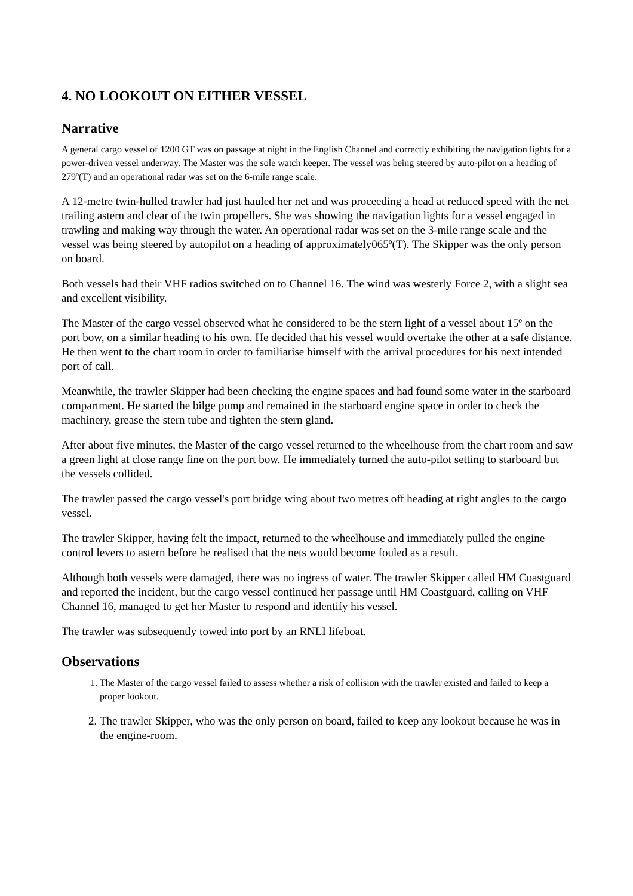4. NO LOOKOUT ON EITHER VESSEL
Narrative
A general cargo vessel of 1200 GT was on passage at night in the English Channel and correctly exhibiting the navigation lights for a power-driven vessel underway. The Master was the sole watch keeper. The vessel was being steered by auto-pilot on a heading of 279º(T) and an operational radar was set on the 6-mile range scale.
A 12-metre twin-hulled trawler had just hauled her net and was proceeding a head at reduced speed with the net trailing astern and clear of the twin propellers. She was showing the navigation lights for a vessel engaged in trawling and making way through the water. An operational radar was set on the 3-mile range scale and the vessel was being steered by autopilot on a heading of approximately065º(T). The Skipper was the only person on board.
Both vessels had their VHF radios switched on to Channel 16. The wind was westerly Force 2, with a slight sea and excellent visibility.
The Master of the cargo vessel observed what he considered to be the stern light of a vessel about 15º on the port bow, on a similar heading to his own. He decided that his vessel would overtake the other at a safe distance. He then went to the chart room in order to familiarise himself with the arrival procedures for his next intended port of call.
Meanwhile, the trawler Skipper had been checking the engine spaces and had found some water in the starboard compartment. He started the bilge pump and remained in the starboard engine space in order to check the machinery, grease the stern tube and tighten the stern gland.
After about five minutes, the Master of the cargo vessel returned to the wheelhouse from the chart room and saw a green light at close range fine on the port bow. He immediately turned the auto-pilot setting to starboard but the vessels collided.
The trawler passed the cargo vessel's port bridge wing about two metres off heading at right angles to the cargo vessel.
The trawler Skipper, having felt the impact, returned to the wheelhouse and immediately pulled the engine control levers to astern before he realised that the nets would become fouled as a result.
Although both vessels were damaged, there was no ingress of water. The trawler Skipper called HM Coastguard and reported the incident, but the cargo vessel continued her passage until HM Coastguard, calling on VHF Channel 16, managed to get her Master to respond and identify his vessel.
The trawler was subsequently towed into port by an RNLI lifeboat.
Observations
1. The Master of the cargo vessel failed to assess whether a risk of collision with the trawler existed and failed to keep a proper lookout.
2. The trawler Skipper, who was the only person on board, failed to keep any lookout because he was in the engine-room.